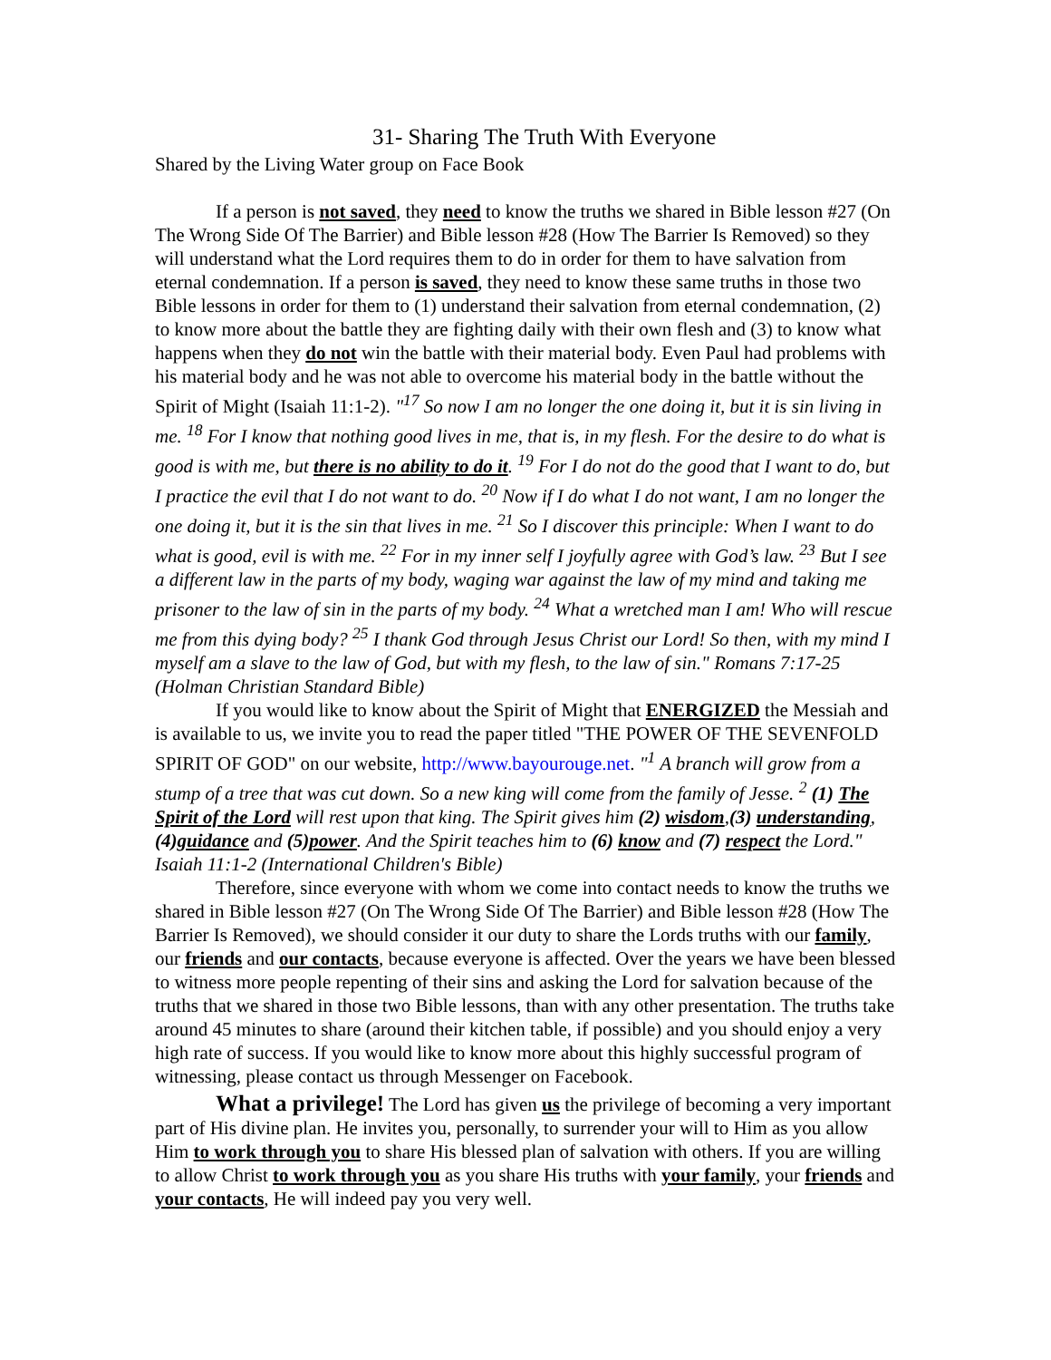31- Sharing The Truth With Everyone
Shared by the Living Water group on Face Book
If a person is not saved, they need to know the truths we shared in Bible lesson #27 (On The Wrong Side Of The Barrier) and Bible lesson #28 (How The Barrier Is Removed) so they will understand what the Lord requires them to do in order for them to have salvation from eternal condemnation. If a person is saved, they need to know these same truths in those two Bible lessons in order for them to (1) understand their salvation from eternal condemnation, (2) to know more about the battle they are fighting daily with their own flesh and (3) to know what happens when they do not win the battle with their material body. Even Paul had problems with his material body and he was not able to overcome his material body in the battle without the Spirit of Might (Isaiah 11:1-2). "<sup>17</sup> So now I am no longer the one doing it, but it is sin living in me. <sup>18</sup> For I know that nothing good lives in me, that is, in my flesh. For the desire to do what is good is with me, but there is no ability to do it. <sup>19</sup> For I do not do the good that I want to do, but I practice the evil that I do not want to do. <sup>20</sup> Now if I do what I do not want, I am no longer the one doing it, but it is the sin that lives in me. <sup>21</sup> So I discover this principle: When I want to do what is good, evil is with me. <sup>22</sup> For in my inner self I joyfully agree with God’s law. <sup>23</sup> But I see a different law in the parts of my body, waging war against the law of my mind and taking me prisoner to the law of sin in the parts of my body. <sup>24</sup> What a wretched man I am! Who will rescue me from this dying body? <sup>25</sup> I thank God through Jesus Christ our Lord! So then, with my mind I myself am a slave to the law of God, but with my flesh, to the law of sin." Romans 7:17-25 (Holman Christian Standard Bible)
If you would like to know about the Spirit of Might that ENERGIZED the Messiah and is available to us, we invite you to read the paper titled "THE POWER OF THE SEVENFOLD SPIRIT OF GOD" on our website, http://www.bayourouge.net. "<sup>1</sup> A branch will grow from a stump of a tree that was cut down. So a new king will come from the family of Jesse. <sup>2</sup> (1) The Spirit of the Lord will rest upon that king. The Spirit gives him (2) wisdom,(3) understanding, (4)guidance and (5)power. And the Spirit teaches him to (6) know and (7) respect the Lord." Isaiah 11:1-2 (International Children's Bible)
Therefore, since everyone with whom we come into contact needs to know the truths we shared in Bible lesson #27 (On The Wrong Side Of The Barrier) and Bible lesson #28 (How The Barrier Is Removed), we should consider it our duty to share the Lords truths with our family, our friends and our contacts, because everyone is affected. Over the years we have been blessed to witness more people repenting of their sins and asking the Lord for salvation because of the truths that we shared in those two Bible lessons, than with any other presentation. The truths take around 45 minutes to share (around their kitchen table, if possible) and you should enjoy a very high rate of success. If you would like to know more about this highly successful program of witnessing, please contact us through Messenger on Facebook.
What a privilege! The Lord has given us the privilege of becoming a very important part of His divine plan. He invites you, personally, to surrender your will to Him as you allow Him to work through you to share His blessed plan of salvation with others. If you are willing to allow Christ to work through you as you share His truths with your family, your friends and your contacts, He will indeed pay you very well.